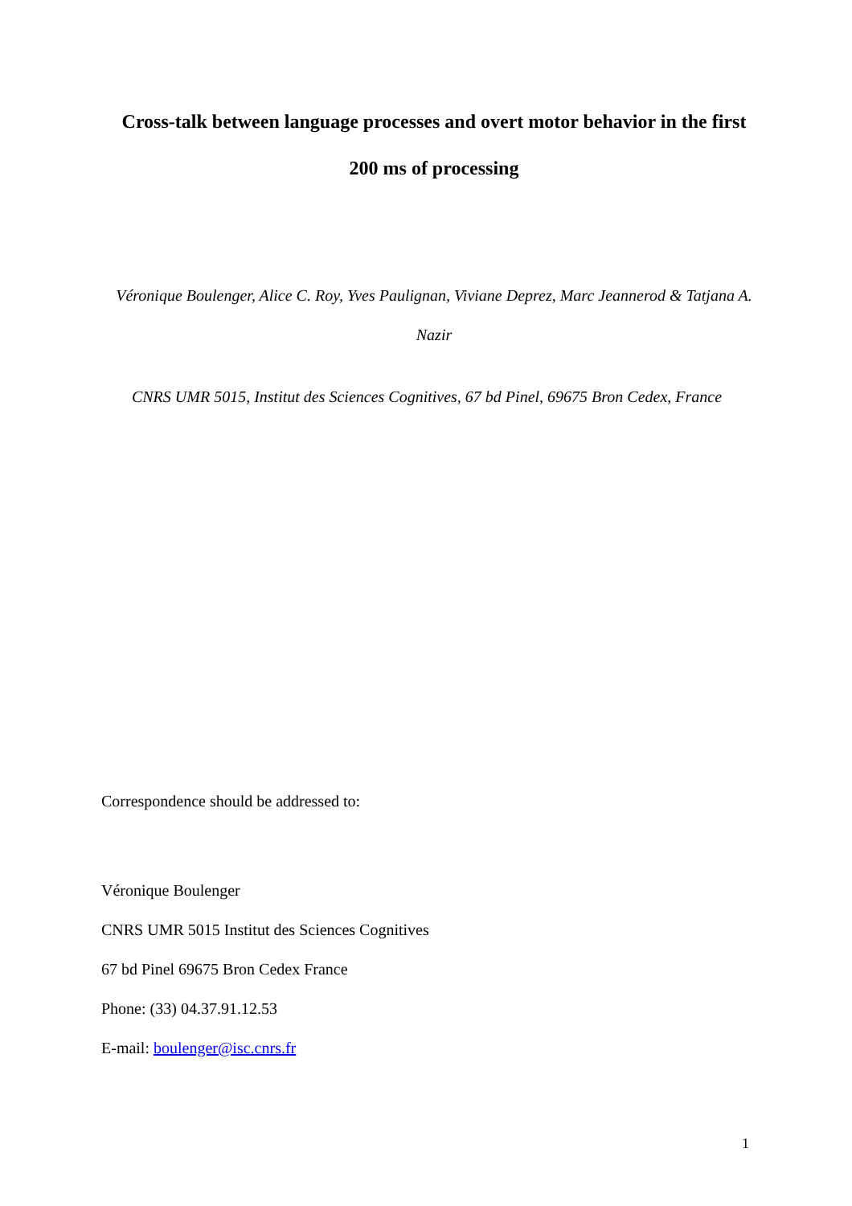Cross-talk between language processes and overt motor behavior in the first 200 ms of processing
Véronique Boulenger, Alice C. Roy, Yves Paulignan, Viviane Deprez, Marc Jeannerod & Tatjana A. Nazir
CNRS UMR 5015, Institut des Sciences Cognitives, 67 bd Pinel, 69675 Bron Cedex, France
Correspondence should be addressed to:
Véronique Boulenger
CNRS UMR 5015 Institut des Sciences Cognitives
67 bd Pinel 69675 Bron Cedex France
Phone: (33) 04.37.91.12.53
E-mail: boulenger@isc.cnrs.fr
1